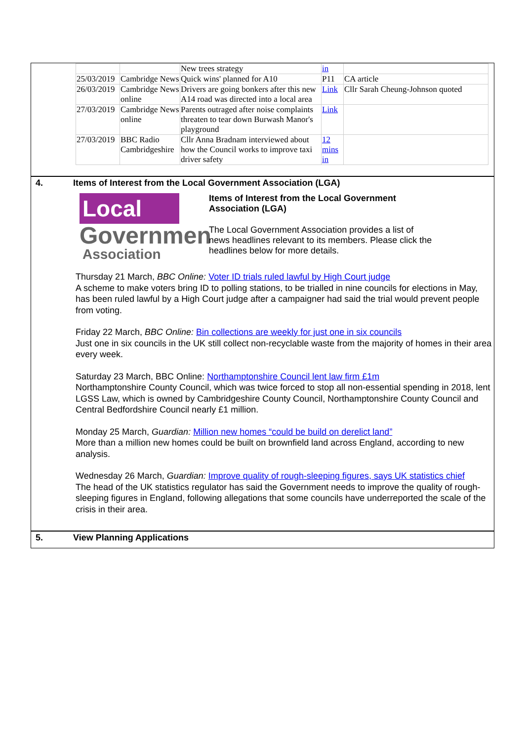| | | New trees strategy | in | |
| 25/03/2019 | Cambridge News | Quick wins' planned for A10 | P11 | CA article |
| 26/03/2019 | Cambridge News online | Drivers are going bonkers after this new A14 road was directed into a local area | Link | Cllr Sarah Cheung-Johnson quoted |
| 27/03/2019 | Cambridge News online | Parents outraged after noise complaints threaten to tear down Burwash Manor's playground | Link | |
| 27/03/2019 | BBC Radio Cambridgeshire | Cllr Anna Bradnam interviewed about how the Council works to improve taxi driver safety | 12 mins in | |
4. Items of Interest from the Local Government Association (LGA)
Local
Governmen
Association
Items of Interest from the Local Government Association (LGA)
The Local Government Association provides a list of news headlines relevant to its members. Please click the headlines below for more details.
Thursday 21 March, BBC Online: Voter ID trials ruled lawful by High Court judge
A scheme to make voters bring ID to polling stations, to be trialled in nine councils for elections in May, has been ruled lawful by a High Court judge after a campaigner had said the trial would prevent people from voting.
Friday 22 March, BBC Online: Bin collections are weekly for just one in six councils
Just one in six councils in the UK still collect non-recyclable waste from the majority of homes in their area every week.
Saturday 23 March, BBC Online: Northamptonshire Council lent law firm £1m
Northamptonshire County Council, which was twice forced to stop all non-essential spending in 2018, lent LGSS Law, which is owned by Cambridgeshire County Council, Northamptonshire County Council and Central Bedfordshire Council nearly £1 million.
Monday 25 March, Guardian: Million new homes “could be build on derelict land”
More than a million new homes could be built on brownfield land across England, according to new analysis.
Wednesday 26 March, Guardian: Improve quality of rough-sleeping figures, says UK statistics chief
The head of the UK statistics regulator has said the Government needs to improve the quality of rough-sleeping figures in England, following allegations that some councils have underreported the scale of the crisis in their area.
5. View Planning Applications